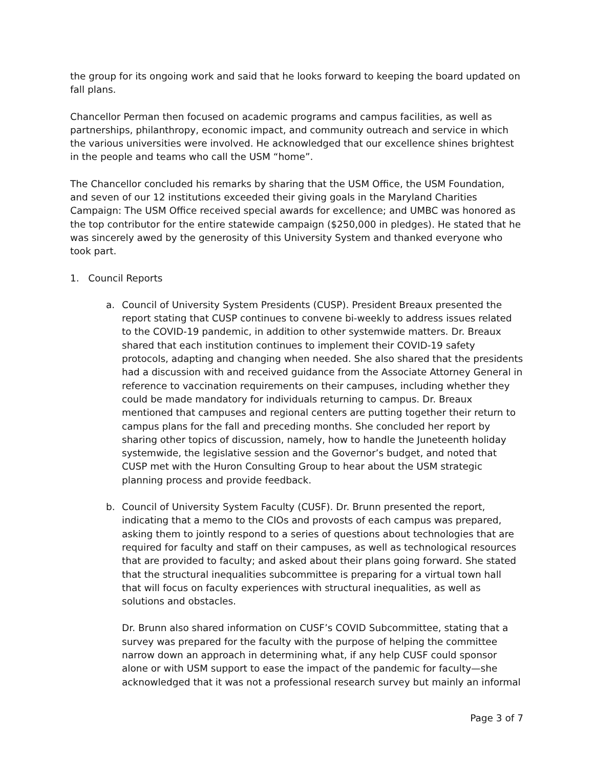the group for its ongoing work and said that he looks forward to keeping the board updated on fall plans.
Chancellor Perman then focused on academic programs and campus facilities, as well as partnerships, philanthropy, economic impact, and community outreach and service in which the various universities were involved. He acknowledged that our excellence shines brightest in the people and teams who call the USM “home”.
The Chancellor concluded his remarks by sharing that the USM Office, the USM Foundation, and seven of our 12 institutions exceeded their giving goals in the Maryland Charities Campaign: The USM Office received special awards for excellence; and UMBC was honored as the top contributor for the entire statewide campaign ($250,000 in pledges). He stated that he was sincerely awed by the generosity of this University System and thanked everyone who took part.
1. Council Reports
a. Council of University System Presidents (CUSP). President Breaux presented the report stating that CUSP continues to convene bi-weekly to address issues related to the COVID-19 pandemic, in addition to other systemwide matters. Dr. Breaux shared that each institution continues to implement their COVID-19 safety protocols, adapting and changing when needed. She also shared that the presidents had a discussion with and received guidance from the Associate Attorney General in reference to vaccination requirements on their campuses, including whether they could be made mandatory for individuals returning to campus. Dr. Breaux mentioned that campuses and regional centers are putting together their return to campus plans for the fall and preceding months. She concluded her report by sharing other topics of discussion, namely, how to handle the Juneteenth holiday systemwide, the legislative session and the Governor’s budget, and noted that CUSP met with the Huron Consulting Group to hear about the USM strategic planning process and provide feedback.
b. Council of University System Faculty (CUSF). Dr. Brunn presented the report, indicating that a memo to the CIOs and provosts of each campus was prepared, asking them to jointly respond to a series of questions about technologies that are required for faculty and staff on their campuses, as well as technological resources that are provided to faculty; and asked about their plans going forward. She stated that the structural inequalities subcommittee is preparing for a virtual town hall that will focus on faculty experiences with structural inequalities, as well as solutions and obstacles.
Dr. Brunn also shared information on CUSF’s COVID Subcommittee, stating that a survey was prepared for the faculty with the purpose of helping the committee narrow down an approach in determining what, if any help CUSF could sponsor alone or with USM support to ease the impact of the pandemic for faculty—she acknowledged that it was not a professional research survey but mainly an informal
Page 3 of 7